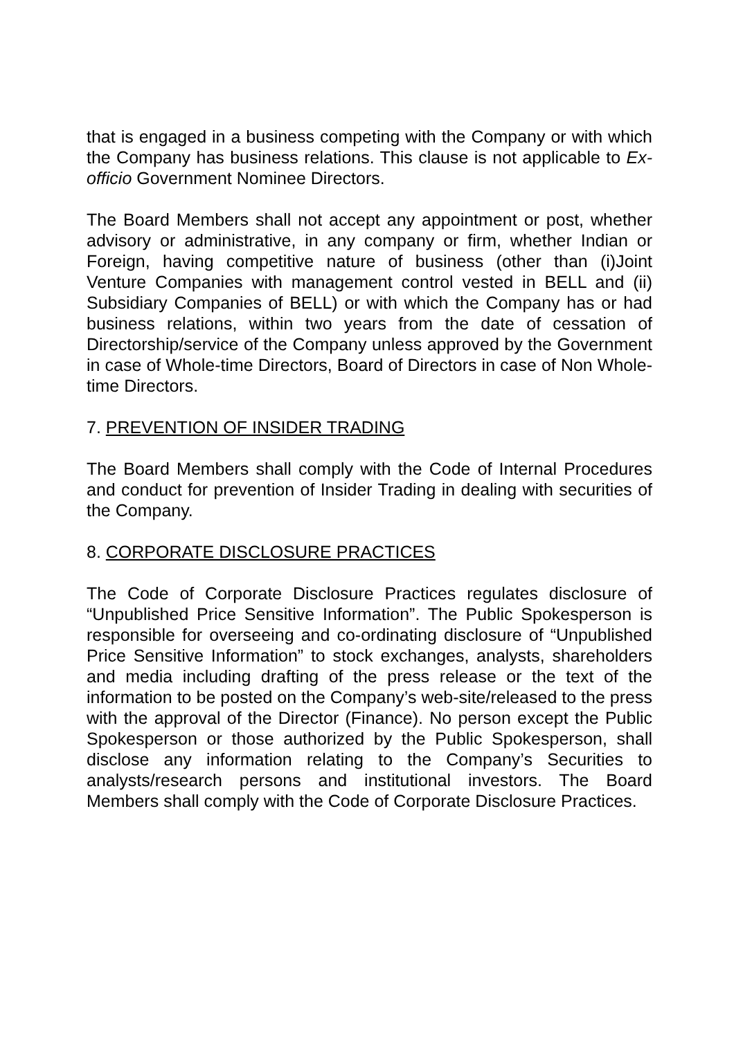that is engaged in a business competing with the Company or with which the Company has business relations. This clause is not applicable to Ex-officio Government Nominee Directors.
The Board Members shall not accept any appointment or post, whether advisory or administrative, in any company or firm, whether Indian or Foreign, having competitive nature of business (other than (i)Joint Venture Companies with management control vested in BELL and (ii) Subsidiary Companies of BELL) or with which the Company has or had business relations, within two years from the date of cessation of Directorship/service of the Company unless approved by the Government in case of Whole-time Directors, Board of Directors in case of Non Whole-time Directors.
7. PREVENTION OF INSIDER TRADING
The Board Members shall comply with the Code of Internal Procedures and conduct for prevention of Insider Trading in dealing with securities of the Company.
8. CORPORATE DISCLOSURE PRACTICES
The Code of Corporate Disclosure Practices regulates disclosure of “Unpublished Price Sensitive Information”. The Public Spokesperson is responsible for overseeing and co-ordinating disclosure of “Unpublished Price Sensitive Information” to stock exchanges, analysts, shareholders and media including drafting of the press release or the text of the information to be posted on the Company’s web-site/released to the press with the approval of the Director (Finance). No person except the Public Spokesperson or those authorized by the Public Spokesperson, shall disclose any information relating to the Company’s Securities to analysts/research persons and institutional investors. The Board Members shall comply with the Code of Corporate Disclosure Practices.